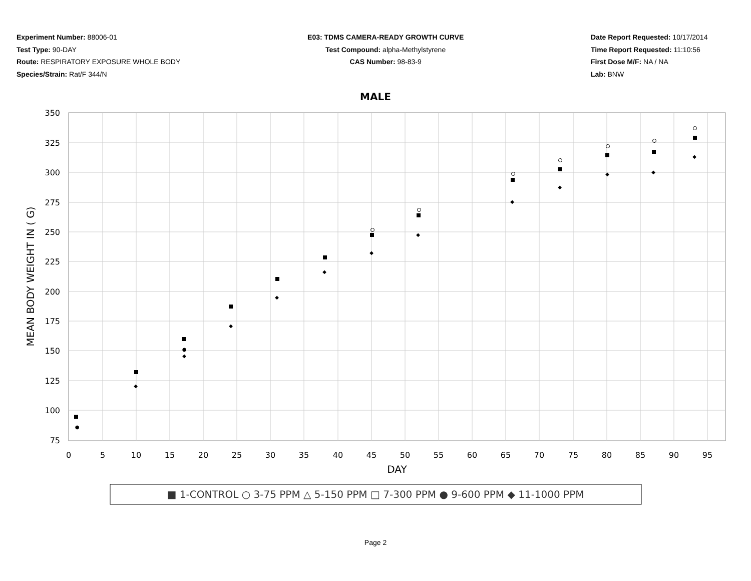Experiment Number: 88006-01
Test Type: 90-DAY
Route: RESPIRATORY EXPOSURE WHOLE BODY
Species/Strain: Rat/F 344/N
E03: TDMS CAMERA-READY GROWTH CURVE
Test Compound: alpha-Methylstyrene
CAS Number: 98-83-9
Date Report Requested: 10/17/2014
Time Report Requested: 11:10:56
First Dose M/F: NA / NA
Lab: BNW
MALE
350
325
300
275
250
225
200
175
150
125
100
75
0
5
10
15
20
25
30
35
40
45
50
55
60
65
70
75
80
85
90
95
DAY
MEAN BODY WEIGHT IN ( G)
●
●
◆
◆
◆
◆
◆
◆
◆
◆
◆
◆
◆
◆
■ 1-CONTROL ○ 3-75 PPM △ 5-150 PPM □ 7-300 PPM ● 9-600 PPM ◆ 11-1000 PPM
Page 2